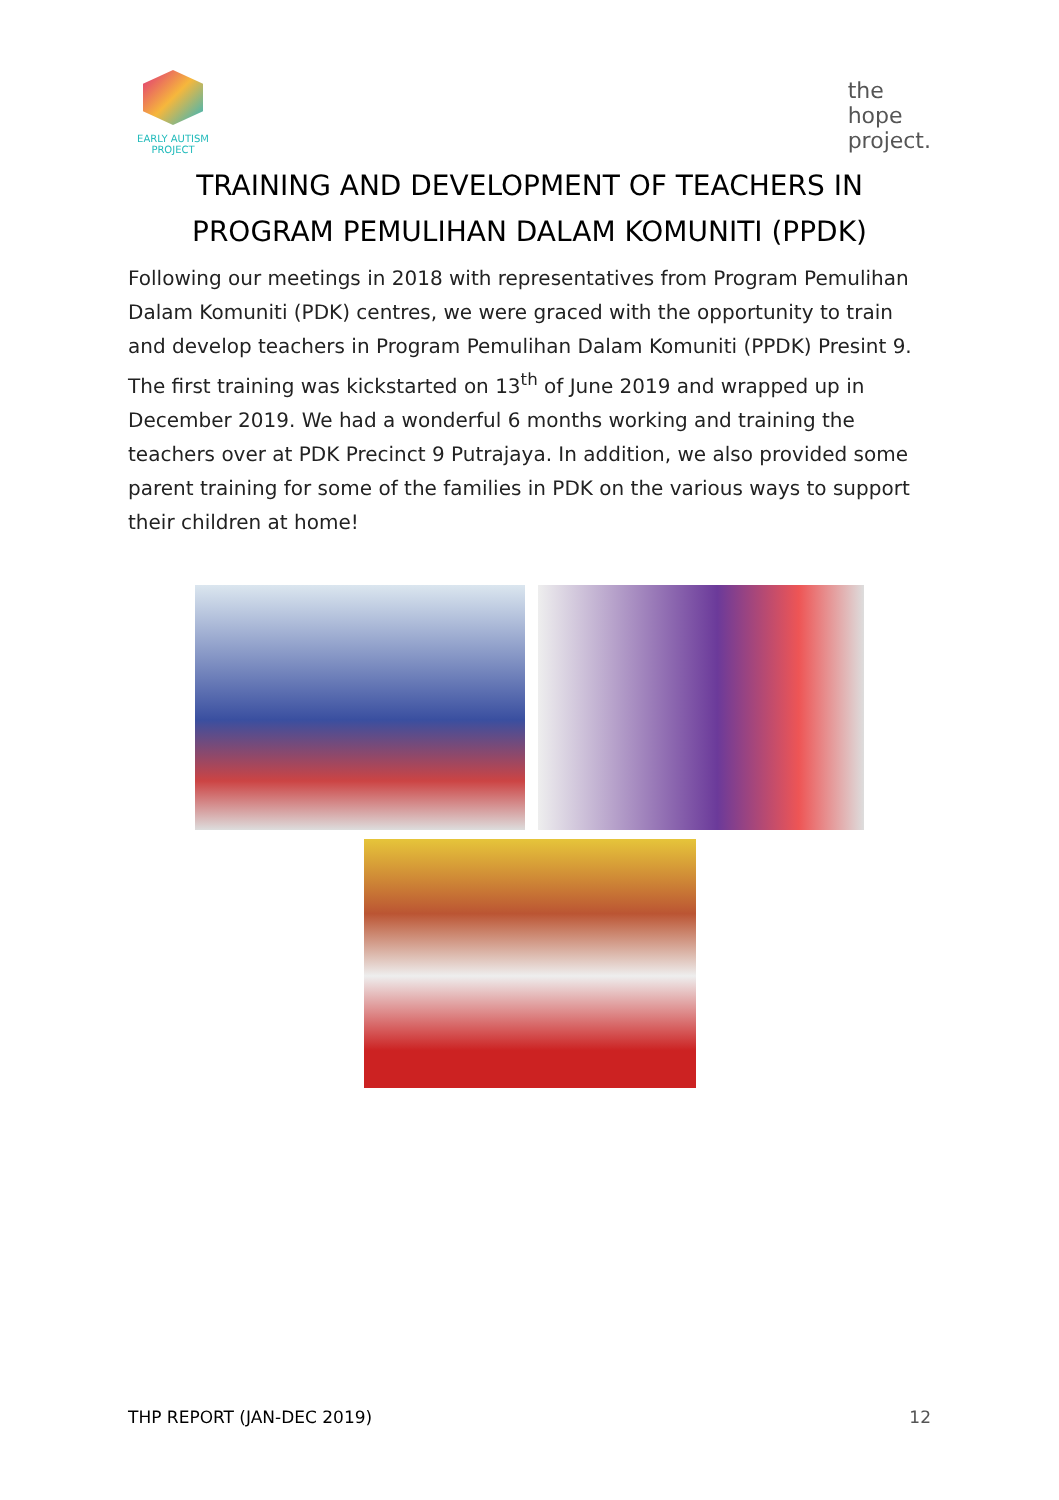EARLY AUTISM
PROJECT
the
hope
project.
TRAINING AND DEVELOPMENT OF TEACHERS IN
PROGRAM PEMULIHAN DALAM KOMUNITI (PPDK)
Following our meetings in 2018 with representatives from Program Pemulihan Dalam Komuniti (PDK) centres, we were graced with the opportunity to train and develop teachers in Program Pemulihan Dalam Komuniti (PPDK) Presint 9. The first training was kickstarted on 13<sup>th</sup> of June 2019 and wrapped up in December 2019. We had a wonderful 6 months working and training the teachers over at PDK Precinct 9 Putrajaya. In addition, we also provided some parent training for some of the families in PDK on the various ways to support their children at home!
THP REPORT (JAN-DEC 2019) 12